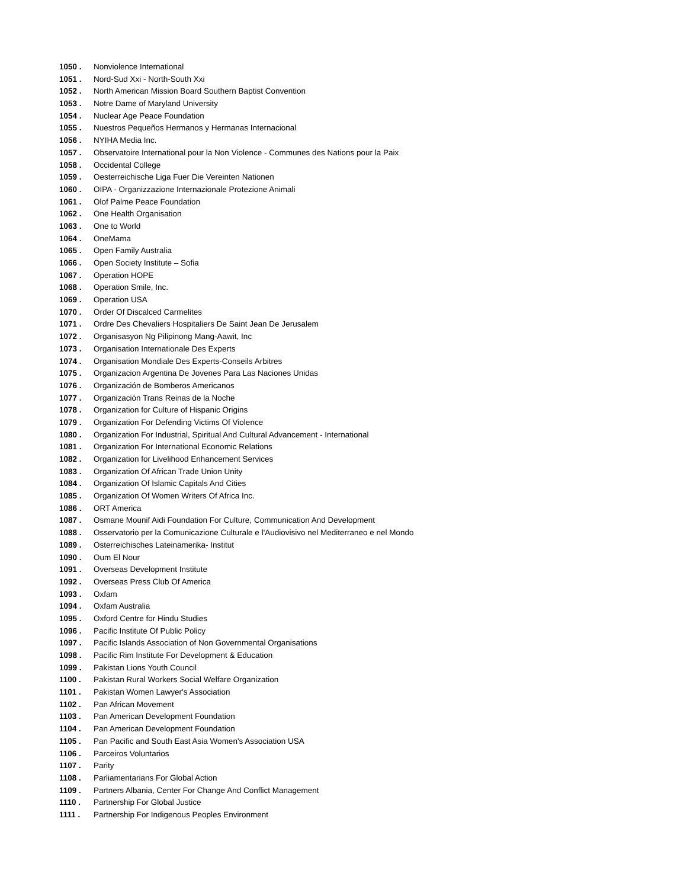1050 . Nonviolence International
1051 . Nord-Sud Xxi - North-South Xxi
1052 . North American Mission Board Southern Baptist Convention
1053 . Notre Dame of Maryland University
1054 . Nuclear Age Peace Foundation
1055 . Nuestros Pequeños Hermanos y Hermanas Internacional
1056 . NYIHA Media Inc.
1057 . Observatoire International pour la Non Violence - Communes des Nations pour la Paix
1058 . Occidental College
1059 . Oesterreichische Liga Fuer Die Vereinten Nationen
1060 . OIPA - Organizzazione Internazionale Protezione Animali
1061 . Olof Palme Peace Foundation
1062 . One Health Organisation
1063 . One to World
1064 . OneMama
1065 . Open Family Australia
1066 . Open Society Institute – Sofia
1067 . Operation HOPE
1068 . Operation Smile, Inc.
1069 . Operation USA
1070 . Order Of Discalced Carmelites
1071 . Ordre Des Chevaliers Hospitaliers De Saint Jean De Jerusalem
1072 . Organisasyon Ng Pilipinong Mang-Aawit, Inc
1073 . Organisation Internationale Des Experts
1074 . Organisation Mondiale Des Experts-Conseils Arbitres
1075 . Organizacion Argentina De Jovenes Para Las Naciones Unidas
1076 . Organización de Bomberos Americanos
1077 . Organización Trans Reinas de la Noche
1078 . Organization for Culture of Hispanic Origins
1079 . Organization For Defending Victims Of Violence
1080 . Organization For Industrial, Spiritual And Cultural Advancement - International
1081 . Organization For International Economic Relations
1082 . Organization for Livelihood Enhancement Services
1083 . Organization Of African Trade Union Unity
1084 . Organization Of Islamic Capitals And Cities
1085 . Organization Of Women Writers Of Africa Inc.
1086 . ORT America
1087 . Osmane Mounif Aidi Foundation For Culture, Communication And Development
1088 . Osservatorio per la Comunicazione Culturale e l'Audiovisivo nel Mediterraneo e nel Mondo
1089 . Osterreichisches Lateinamerika- Institut
1090 . Oum El Nour
1091 . Overseas Development Institute
1092 . Overseas Press Club Of America
1093 . Oxfam
1094 . Oxfam Australia
1095 . Oxford Centre for Hindu Studies
1096 . Pacific Institute Of Public Policy
1097 . Pacific Islands Association of Non Governmental Organisations
1098 . Pacific Rim Institute For Development & Education
1099 . Pakistan Lions Youth Council
1100 . Pakistan Rural Workers Social Welfare Organization
1101 . Pakistan Women Lawyer's Association
1102 . Pan African Movement
1103 . Pan American Development Foundation
1104 . Pan American Development Foundation
1105 . Pan Pacific and South East Asia Women's Association USA
1106 . Parceiros Voluntarios
1107 . Parity
1108 . Parliamentarians For Global Action
1109 . Partners Albania, Center For Change And Conflict Management
1110 . Partnership For Global Justice
1111 . Partnership For Indigenous Peoples Environment